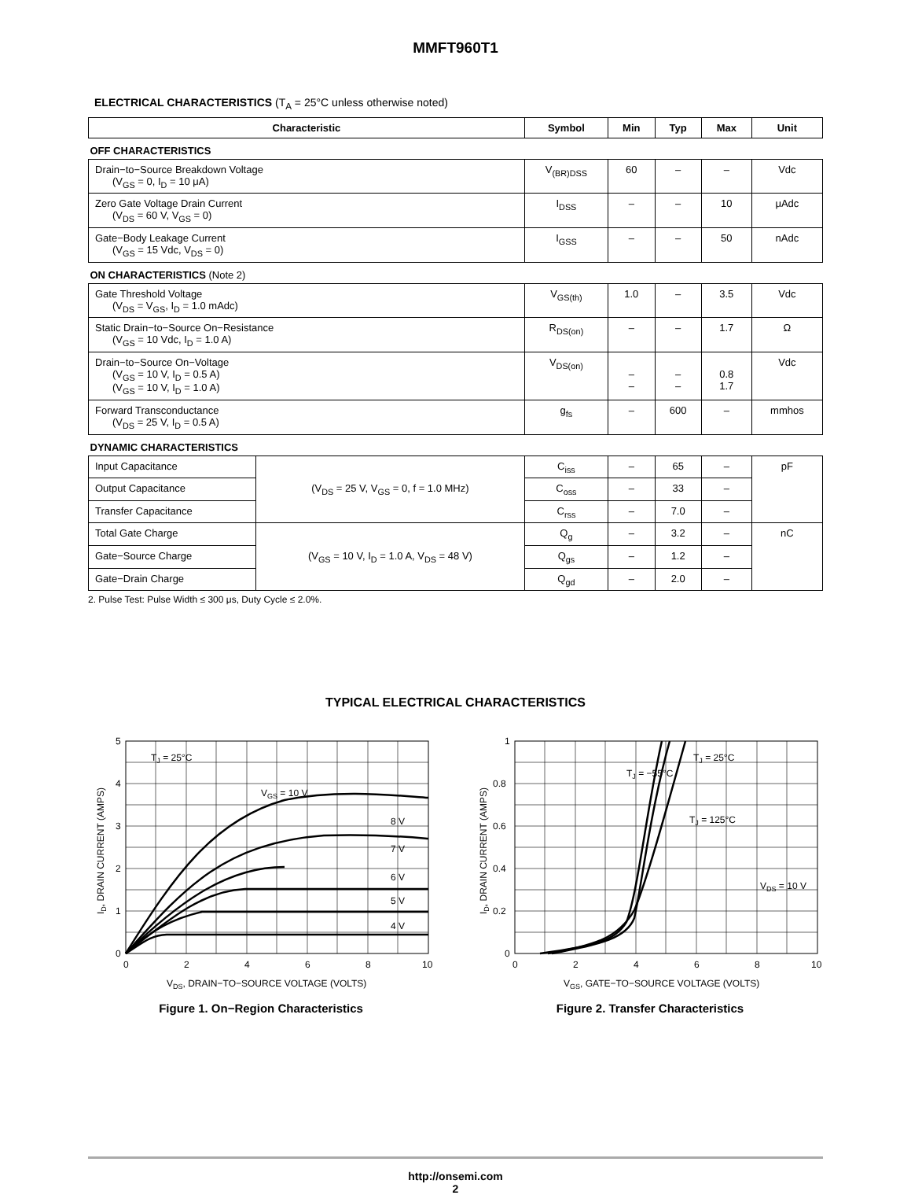MMFT960T1
ELECTRICAL CHARACTERISTICS (T<sub>A</sub> = 25°C unless otherwise noted)
| Characteristic | | Symbol | Min | Typ | Max | Unit |
| --- | --- | --- | --- | --- | --- | --- |
| OFF CHARACTERISTICS | | | | | | |
| Drain−to−Source Breakdown Voltage (V<sub>GS</sub> = 0, I<sub>D</sub> = 10 μA) | | V<sub>(BR)DSS</sub> | 60 | – | – | Vdc |
| Zero Gate Voltage Drain Current (V<sub>DS</sub> = 60 V, V<sub>GS</sub> = 0) | | I<sub>DSS</sub> | – | – | 10 | μAdc |
| Gate−Body Leakage Current (V<sub>GS</sub> = 15 Vdc, V<sub>DS</sub> = 0) | | I<sub>GSS</sub> | – | – | 50 | nAdc |
| ON CHARACTERISTICS (Note 2) | | | | | | |
| Gate Threshold Voltage (V<sub>DS</sub> = V<sub>GS</sub>, I<sub>D</sub> = 1.0 mAdc) | | V<sub>GS(th)</sub> | 1.0 | – | 3.5 | Vdc |
| Static Drain−to−Source On−Resistance (V<sub>GS</sub> = 10 Vdc, I<sub>D</sub> = 1.0 A) | | R<sub>DS(on)</sub> | – | – | 1.7 | Ω |
| Drain−to−Source On−Voltage (V<sub>GS</sub> = 10 V, I<sub>D</sub> = 0.5 A) (V<sub>GS</sub> = 10 V, I<sub>D</sub> = 1.0 A) | | V<sub>DS(on)</sub> | – – | – – | 0.8 1.7 | Vdc |
| Forward Transconductance (V<sub>DS</sub> = 25 V, I<sub>D</sub> = 0.5 A) | | g<sub>fs</sub> | – | 600 | – | mmhos |
| DYNAMIC CHARACTERISTICS | | | | | | |
| Input Capacitance | (V<sub>DS</sub> = 25 V, V<sub>GS</sub> = 0, f = 1.0 MHz) | C<sub>iss</sub> | – | 65 | – | pF |
| Output Capacitance | | C<sub>oss</sub> | – | 33 | – | |
| Transfer Capacitance | | C<sub>rss</sub> | – | 7.0 | – | |
| Total Gate Charge | (V<sub>GS</sub> = 10 V, I<sub>D</sub> = 1.0 A, V<sub>DS</sub> = 48 V) | Q<sub>g</sub> | – | 3.2 | – | nC |
| Gate−Source Charge | | Q<sub>gs</sub> | – | 1.2 | – | |
| Gate−Drain Charge | | Q<sub>gd</sub> | – | 2.0 | – | |
2. Pulse Test: Pulse Width ≤ 300 μs, Duty Cycle ≤ 2.0%.
TYPICAL ELECTRICAL CHARACTERISTICS
TJ = 25°C
VGS = 10 V
8 V
7 V
6 V
5 V
4 V
5
4
3
2
1
0
0
2
4
6
8
10
VDS, DRAIN−TO−SOURCE VOLTAGE (VOLTS)
ID, DRAIN CURRENT (AMPS)
Figure 1. On−Region Characteristics
TJ = −55°C
TJ = 25°C
TJ = 125°C
VDS = 10 V
1
0.8
0.6
0.4
0.2
0
0
2
4
6
8
10
VGS, GATE−TO−SOURCE VOLTAGE (VOLTS)
ID, DRAIN CURRENT (AMPS)
Figure 2. Transfer Characteristics
http://onsemi.com
2